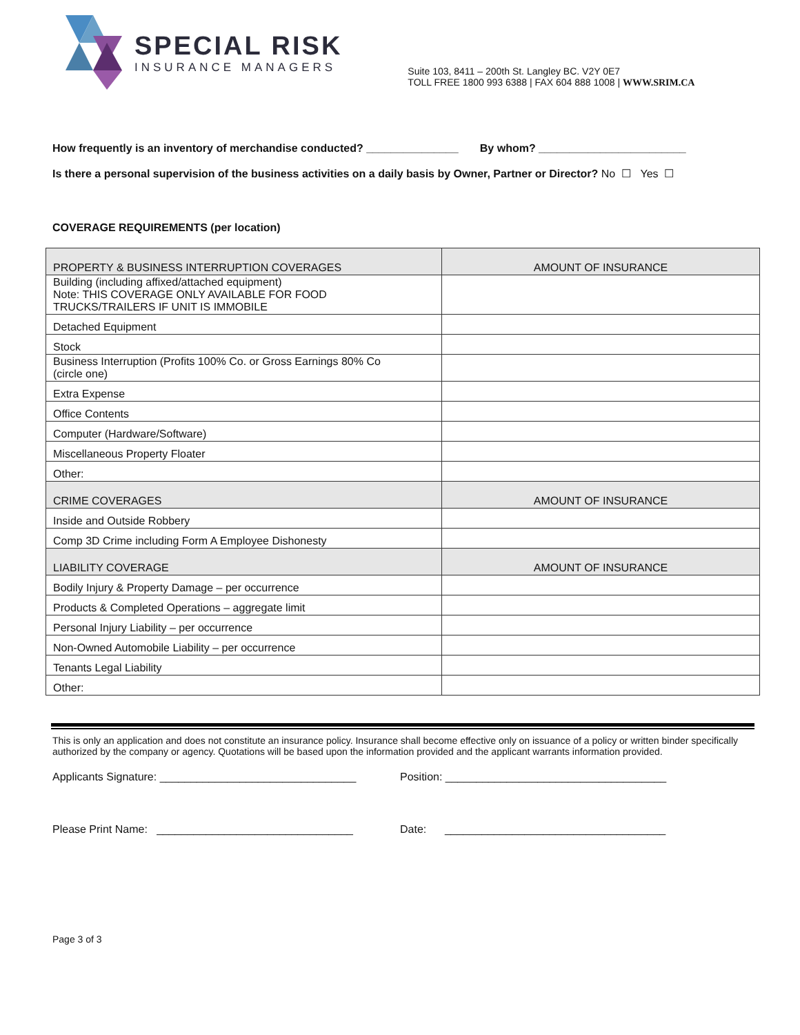SPECIAL RISK
INSURANCE MANAGERS
Suite 103, 8411 – 200th St. Langley BC. V2Y 0E7
TOLL FREE 1800 993 6388 | FAX 604 888 1008 | WWW.SRIM.CA
How frequently is an inventory of merchandise conducted? _______________ By whom? ________________________
Is there a personal supervision of the business activities on a daily basis by Owner, Partner or Director? No ☐ Yes ☐
COVERAGE REQUIREMENTS (per location)
| PROPERTY & BUSINESS INTERRUPTION COVERAGES | AMOUNT OF INSURANCE |
| Building (including affixed/attached equipment) Note: THIS COVERAGE ONLY AVAILABLE FOR FOOD TRUCKS/TRAILERS IF UNIT IS IMMOBILE | |
| Detached Equipment | |
| Stock | |
| Business Interruption (Profits 100% Co. or Gross Earnings 80% Co (circle one) | |
| Extra Expense | |
| Office Contents | |
| Computer (Hardware/Software) | |
| Miscellaneous Property Floater | |
| Other: | |
| CRIME COVERAGES | AMOUNT OF INSURANCE |
| Inside and Outside Robbery | |
| Comp 3D Crime including Form A Employee Dishonesty | |
| LIABILITY COVERAGE | AMOUNT OF INSURANCE |
| Bodily Injury & Property Damage – per occurrence | |
| Products & Completed Operations – aggregate limit | |
| Personal Injury Liability – per occurrence | |
| Non-Owned Automobile Liability – per occurrence | |
| Tenants Legal Liability | |
| Other: | |
This is only an application and does not constitute an insurance policy. Insurance shall become effective only on issuance of a policy or written binder specifically authorized by the company or agency. Quotations will be based upon the information provided and the applicant warrants information provided.
Applicants Signature: ________________________________ Position: ____________________________________
Please Print Name: ________________________________ Date: ____________________________________
Page 3 of 3